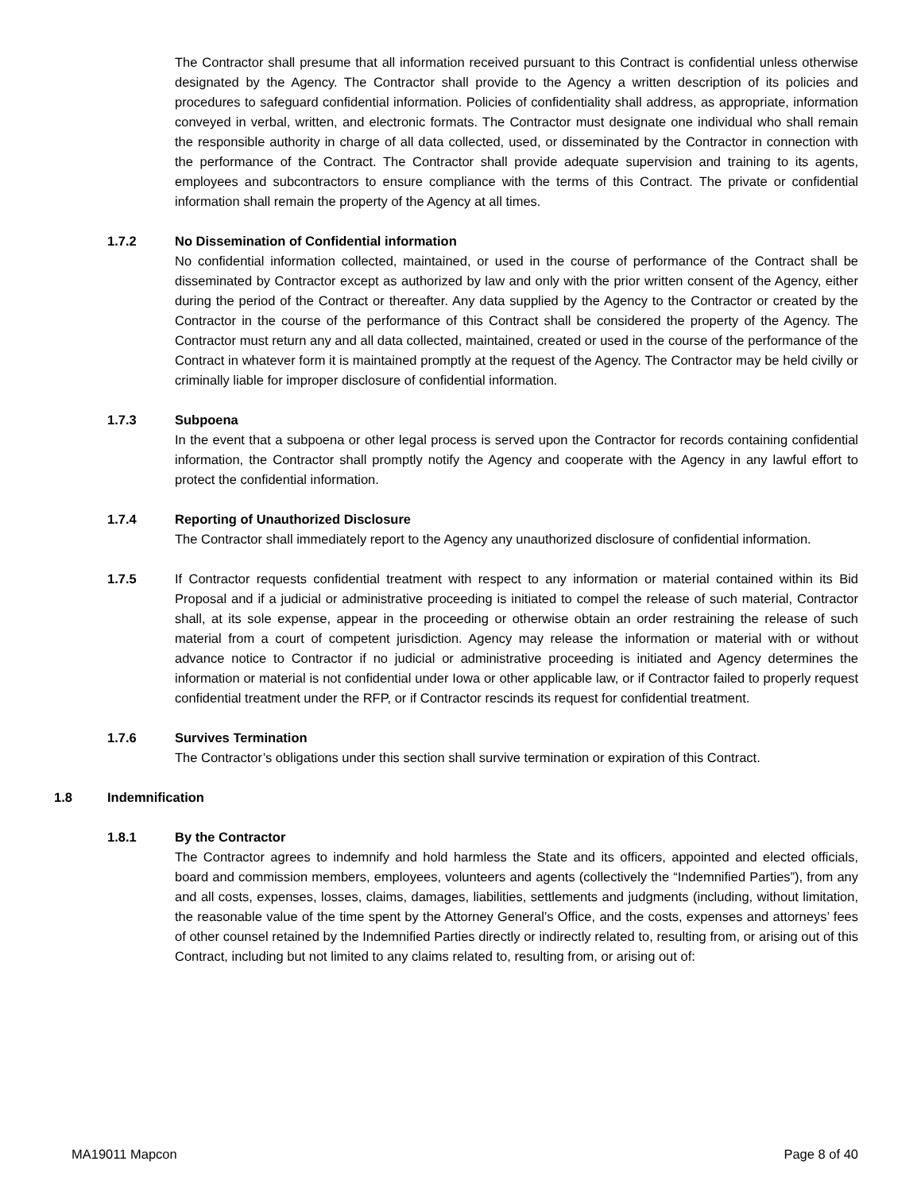The Contractor shall presume that all information received pursuant to this Contract is confidential unless otherwise designated by the Agency. The Contractor shall provide to the Agency a written description of its policies and procedures to safeguard confidential information. Policies of confidentiality shall address, as appropriate, information conveyed in verbal, written, and electronic formats. The Contractor must designate one individual who shall remain the responsible authority in charge of all data collected, used, or disseminated by the Contractor in connection with the performance of the Contract. The Contractor shall provide adequate supervision and training to its agents, employees and subcontractors to ensure compliance with the terms of this Contract. The private or confidential information shall remain the property of the Agency at all times.
1.7.2 No Dissemination of Confidential information
No confidential information collected, maintained, or used in the course of performance of the Contract shall be disseminated by Contractor except as authorized by law and only with the prior written consent of the Agency, either during the period of the Contract or thereafter. Any data supplied by the Agency to the Contractor or created by the Contractor in the course of the performance of this Contract shall be considered the property of the Agency. The Contractor must return any and all data collected, maintained, created or used in the course of the performance of the Contract in whatever form it is maintained promptly at the request of the Agency. The Contractor may be held civilly or criminally liable for improper disclosure of confidential information.
1.7.3 Subpoena
In the event that a subpoena or other legal process is served upon the Contractor for records containing confidential information, the Contractor shall promptly notify the Agency and cooperate with the Agency in any lawful effort to protect the confidential information.
1.7.4 Reporting of Unauthorized Disclosure
The Contractor shall immediately report to the Agency any unauthorized disclosure of confidential information.
1.7.5 If Contractor requests confidential treatment with respect to any information or material contained within its Bid Proposal and if a judicial or administrative proceeding is initiated to compel the release of such material, Contractor shall, at its sole expense, appear in the proceeding or otherwise obtain an order restraining the release of such material from a court of competent jurisdiction. Agency may release the information or material with or without advance notice to Contractor if no judicial or administrative proceeding is initiated and Agency determines the information or material is not confidential under Iowa or other applicable law, or if Contractor failed to properly request confidential treatment under the RFP, or if Contractor rescinds its request for confidential treatment.
1.7.6 Survives Termination
The Contractor’s obligations under this section shall survive termination or expiration of this Contract.
1.8 Indemnification
1.8.1 By the Contractor
The Contractor agrees to indemnify and hold harmless the State and its officers, appointed and elected officials, board and commission members, employees, volunteers and agents (collectively the “Indemnified Parties”), from any and all costs, expenses, losses, claims, damages, liabilities, settlements and judgments (including, without limitation, the reasonable value of the time spent by the Attorney General’s Office, and the costs, expenses and attorneys’ fees of other counsel retained by the Indemnified Parties directly or indirectly related to, resulting from, or arising out of this Contract, including but not limited to any claims related to, resulting from, or arising out of:
MA19011 Mapcon Page 8 of 40